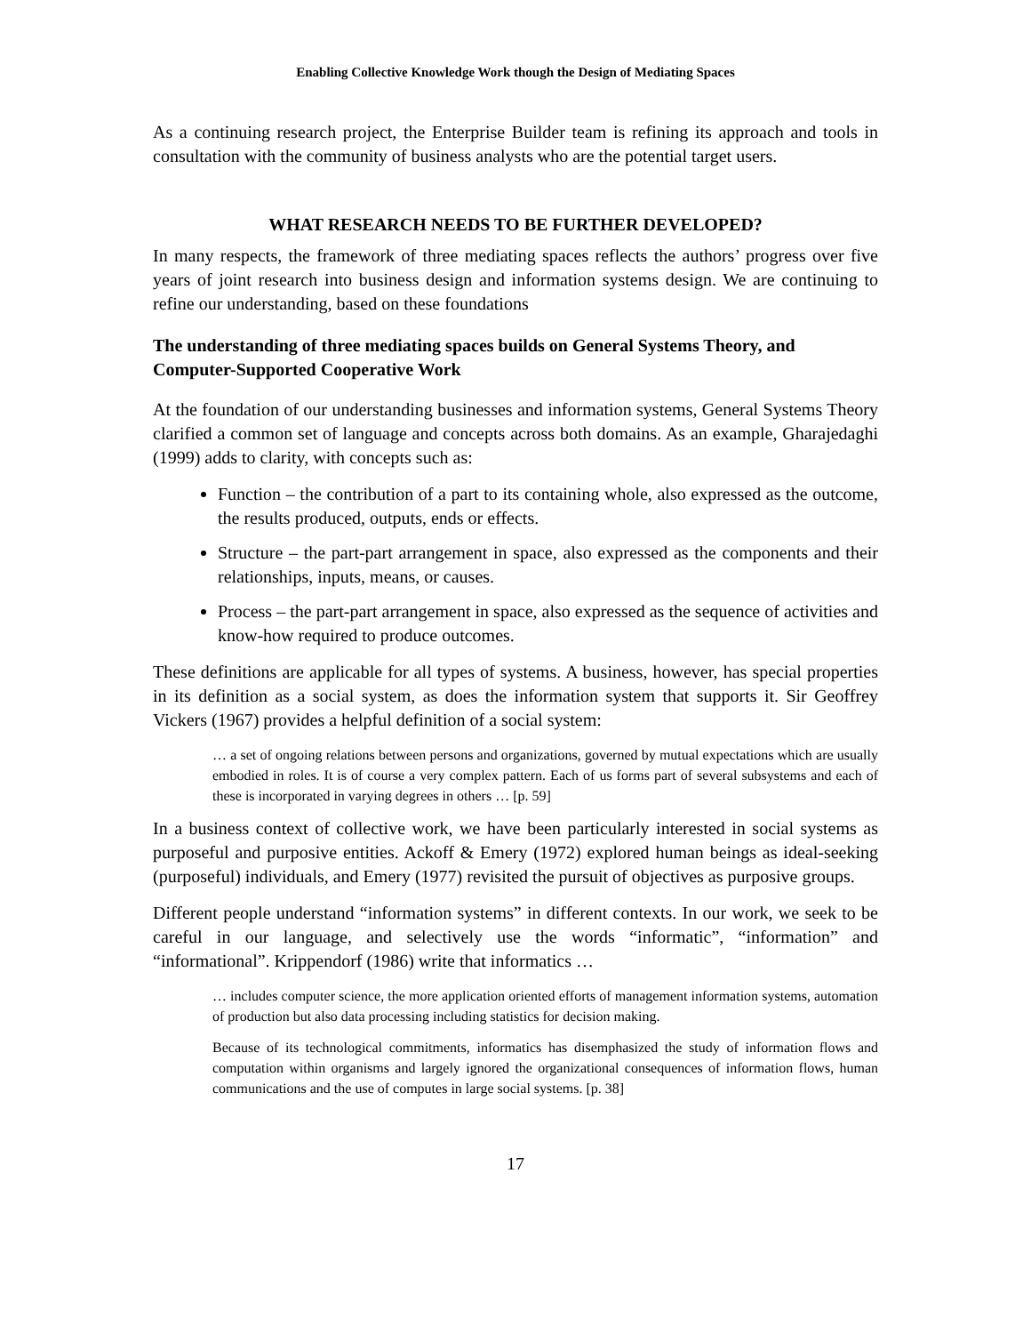Enabling Collective Knowledge Work though the Design of Mediating Spaces
As a continuing research project, the Enterprise Builder team is refining its approach and tools in consultation with the community of business analysts who are the potential target users.
WHAT RESEARCH NEEDS TO BE FURTHER DEVELOPED?
In many respects, the framework of three mediating spaces reflects the authors’ progress over five years of joint research into business design and information systems design. We are continuing to refine our understanding, based on these foundations
The understanding of three mediating spaces builds on General Systems Theory, and Computer-Supported Cooperative Work
At the foundation of our understanding businesses and information systems, General Systems Theory clarified a common set of language and concepts across both domains. As an example, Gharajedaghi (1999) adds to clarity, with concepts such as:
Function – the contribution of a part to its containing whole, also expressed as the outcome, the results produced, outputs, ends or effects.
Structure – the part-part arrangement in space, also expressed as the components and their relationships, inputs, means, or causes.
Process – the part-part arrangement in space, also expressed as the sequence of activities and know-how required to produce outcomes.
These definitions are applicable for all types of systems. A business, however, has special properties in its definition as a social system, as does the information system that supports it. Sir Geoffrey Vickers (1967) provides a helpful definition of a social system:
… a set of ongoing relations between persons and organizations, governed by mutual expectations which are usually embodied in roles. It is of course a very complex pattern. Each of us forms part of several subsystems and each of these is incorporated in varying degrees in others … [p. 59]
In a business context of collective work, we have been particularly interested in social systems as purposeful and purposive entities. Ackoff & Emery (1972) explored human beings as ideal-seeking (purposeful) individuals, and Emery (1977) revisited the pursuit of objectives as purposive groups.
Different people understand “information systems” in different contexts. In our work, we seek to be careful in our language, and selectively use the words “informatic”, “information” and “informational”. Krippendorf (1986) write that informatics …
… includes computer science, the more application oriented efforts of management information systems, automation of production but also data processing including statistics for decision making.
Because of its technological commitments, informatics has disemphasized the study of information flows and computation within organisms and largely ignored the organizational consequences of information flows, human communications and the use of computes in large social systems. [p. 38]
17